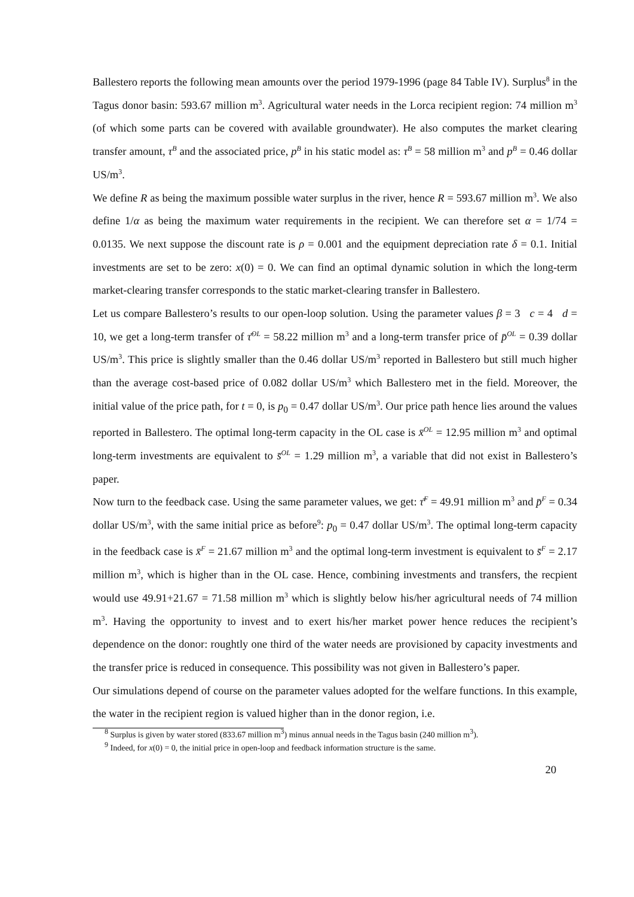Ballestero reports the following mean amounts over the period 1979-1996 (page 84 Table IV). Surplus<sup>8</sup> in the Tagus donor basin: 593.67 million m<sup>3</sup>. Agricultural water needs in the Lorca recipient region: 74 million m<sup>3</sup> (of which some parts can be covered with available groundwater). He also computes the market clearing transfer amount, τ<sup>B</sup> and the associated price, p<sup>B</sup> in his static model as: τ<sup>B</sup> = 58 million m<sup>3</sup> and p<sup>B</sup> = 0.46 dollar US/m<sup>3</sup>.
We define R as being the maximum possible water surplus in the river, hence R = 593.67 million m<sup>3</sup>. We also define 1/α as being the maximum water requirements in the recipient. We can therefore set α = 1/74 = 0.0135. We next suppose the discount rate is ρ = 0.001 and the equipment depreciation rate δ = 0.1. Initial investments are set to be zero: x(0) = 0. We can find an optimal dynamic solution in which the long-term market-clearing transfer corresponds to the static market-clearing transfer in Ballestero.
Let us compare Ballestero’s results to our open-loop solution. Using the parameter values β = 3 c = 4 d = 10, we get a long-term transfer of τ̄<sup>OL</sup> = 58.22 million m<sup>3</sup> and a long-term transfer price of p̄<sup>OL</sup> = 0.39 dollar US/m<sup>3</sup>. This price is slightly smaller than the 0.46 dollar US/m<sup>3</sup> reported in Ballestero but still much higher than the average cost-based price of 0.082 dollar US/m<sup>3</sup> which Ballestero met in the field. Moreover, the initial value of the price path, for t = 0, is p<sub>0</sub> = 0.47 dollar US/m<sup>3</sup>. Our price path hence lies around the values reported in Ballestero. The optimal long-term capacity in the OL case is x̄<sup>OL</sup> = 12.95 million m<sup>3</sup> and optimal long-term investments are equivalent to s̄<sup>OL</sup> = 1.29 million m<sup>3</sup>, a variable that did not exist in Ballestero’s paper.
Now turn to the feedback case. Using the same parameter values, we get: τ̄<sup>F</sup> = 49.91 million m<sup>3</sup> and p̄<sup>F</sup> = 0.34 dollar US/m<sup>3</sup>, with the same initial price as before<sup>9</sup>: p<sub>0</sub> = 0.47 dollar US/m<sup>3</sup>. The optimal long-term capacity in the feedback case is x̄<sup>F</sup> = 21.67 million m<sup>3</sup> and the optimal long-term investment is equivalent to s̄<sup>F</sup> = 2.17 million m<sup>3</sup>, which is higher than in the OL case. Hence, combining investments and transfers, the recpient would use 49.91+21.67 = 71.58 million m<sup>3</sup> which is slightly below his/her agricultural needs of 74 million m<sup>3</sup>. Having the opportunity to invest and to exert his/her market power hence reduces the recipient’s dependence on the donor: roughtly one third of the water needs are provisioned by capacity investments and the transfer price is reduced in consequence. This possibility was not given in Ballestero’s paper.
Our simulations depend of course on the parameter values adopted for the welfare functions. In this example, the water in the recipient region is valued higher than in the donor region, i.e.
<sup>8</sup> Surplus is given by water stored (833.67 million m<sup>3</sup>) minus annual needs in the Tagus basin (240 million m<sup>3</sup>).
<sup>9</sup> Indeed, for x(0) = 0, the initial price in open-loop and feedback information structure is the same.
20